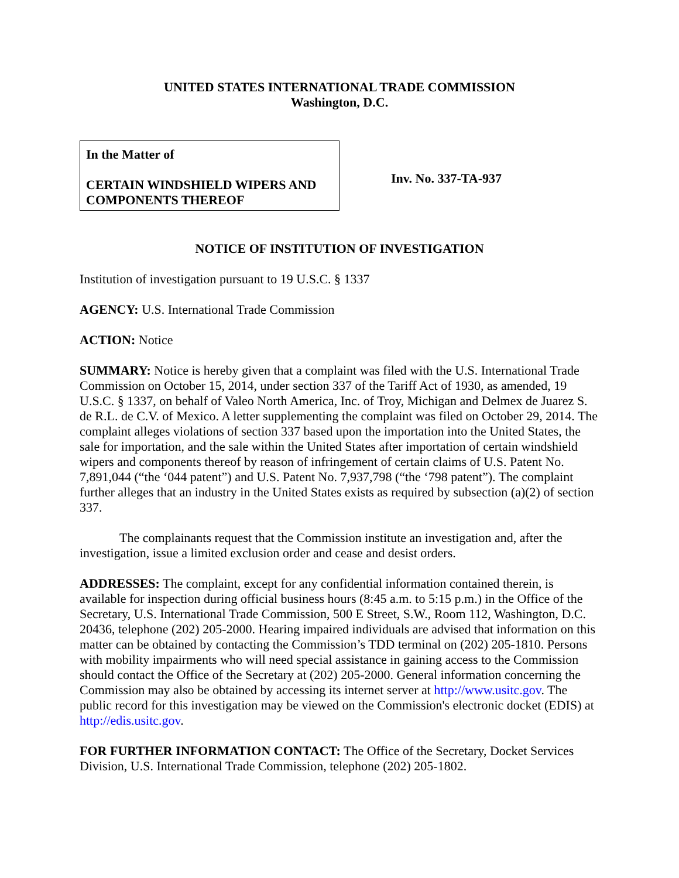UNITED STATES INTERNATIONAL TRADE COMMISSION
Washington, D.C.
In the Matter of
CERTAIN WINDSHIELD WIPERS AND COMPONENTS THEREOF
Inv. No. 337-TA-937
NOTICE OF INSTITUTION OF INVESTIGATION
Institution of investigation pursuant to 19 U.S.C. § 1337
AGENCY: U.S. International Trade Commission
ACTION: Notice
SUMMARY: Notice is hereby given that a complaint was filed with the U.S. International Trade Commission on October 15, 2014, under section 337 of the Tariff Act of 1930, as amended, 19 U.S.C. § 1337, on behalf of Valeo North America, Inc. of Troy, Michigan and Delmex de Juarez S. de R.L. de C.V. of Mexico. A letter supplementing the complaint was filed on October 29, 2014. The complaint alleges violations of section 337 based upon the importation into the United States, the sale for importation, and the sale within the United States after importation of certain windshield wipers and components thereof by reason of infringement of certain claims of U.S. Patent No. 7,891,044 (“the ‘044 patent”) and U.S. Patent No. 7,937,798 (“the ‘798 patent”). The complaint further alleges that an industry in the United States exists as required by subsection (a)(2) of section 337.
The complainants request that the Commission institute an investigation and, after the investigation, issue a limited exclusion order and cease and desist orders.
ADDRESSES: The complaint, except for any confidential information contained therein, is available for inspection during official business hours (8:45 a.m. to 5:15 p.m.) in the Office of the Secretary, U.S. International Trade Commission, 500 E Street, S.W., Room 112, Washington, D.C. 20436, telephone (202) 205-2000. Hearing impaired individuals are advised that information on this matter can be obtained by contacting the Commission’s TDD terminal on (202) 205-1810. Persons with mobility impairments who will need special assistance in gaining access to the Commission should contact the Office of the Secretary at (202) 205-2000. General information concerning the Commission may also be obtained by accessing its internet server at http://www.usitc.gov. The public record for this investigation may be viewed on the Commission's electronic docket (EDIS) at http://edis.usitc.gov.
FOR FURTHER INFORMATION CONTACT: The Office of the Secretary, Docket Services Division, U.S. International Trade Commission, telephone (202) 205-1802.